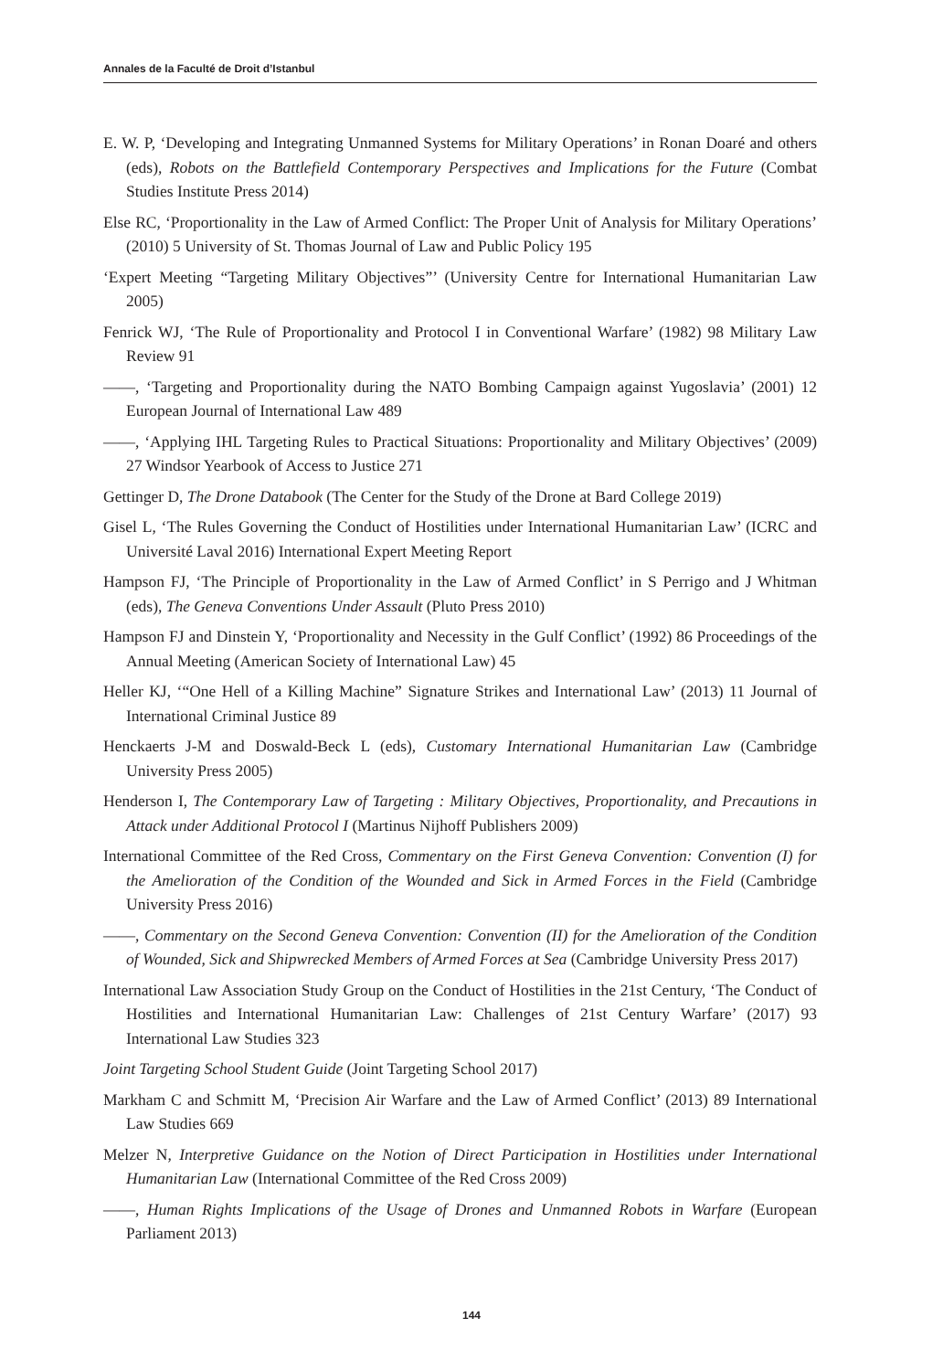Annales de la Faculté de Droit d’Istanbul
E. W. P, ‘Developing and Integrating Unmanned Systems for Military Operations’ in Ronan Doaré and others (eds), Robots on the Battlefield Contemporary Perspectives and Implications for the Future (Combat Studies Institute Press 2014)
Else RC, ‘Proportionality in the Law of Armed Conflict: The Proper Unit of Analysis for Military Operations’ (2010) 5 University of St. Thomas Journal of Law and Public Policy 195
‘Expert Meeting “Targeting Military Objectives”’ (University Centre for International Humanitarian Law 2005)
Fenrick WJ, ‘The Rule of Proportionality and Protocol I in Conventional Warfare’ (1982) 98 Military Law Review 91
——, ‘Targeting and Proportionality during the NATO Bombing Campaign against Yugoslavia’ (2001) 12 European Journal of International Law 489
——, ‘Applying IHL Targeting Rules to Practical Situations: Proportionality and Military Objectives’ (2009) 27 Windsor Yearbook of Access to Justice 271
Gettinger D, The Drone Databook (The Center for the Study of the Drone at Bard College 2019)
Gisel L, ‘The Rules Governing the Conduct of Hostilities under International Humanitarian Law’ (ICRC and Université Laval 2016) International Expert Meeting Report
Hampson FJ, ‘The Principle of Proportionality in the Law of Armed Conflict’ in S Perrigo and J Whitman (eds), The Geneva Conventions Under Assault (Pluto Press 2010)
Hampson FJ and Dinstein Y, ‘Proportionality and Necessity in the Gulf Conflict’ (1992) 86 Proceedings of the Annual Meeting (American Society of International Law) 45
Heller KJ, ‘“One Hell of a Killing Machine” Signature Strikes and International Law’ (2013) 11 Journal of International Criminal Justice 89
Henckaerts J-M and Doswald-Beck L (eds), Customary International Humanitarian Law (Cambridge University Press 2005)
Henderson I, The Contemporary Law of Targeting : Military Objectives, Proportionality, and Precautions in Attack under Additional Protocol I (Martinus Nijhoff Publishers 2009)
International Committee of the Red Cross, Commentary on the First Geneva Convention: Convention (I) for the Amelioration of the Condition of the Wounded and Sick in Armed Forces in the Field (Cambridge University Press 2016)
——, Commentary on the Second Geneva Convention: Convention (II) for the Amelioration of the Condition of Wounded, Sick and Shipwrecked Members of Armed Forces at Sea (Cambridge University Press 2017)
International Law Association Study Group on the Conduct of Hostilities in the 21st Century, ‘The Conduct of Hostilities and International Humanitarian Law: Challenges of 21st Century Warfare’ (2017) 93 International Law Studies 323
Joint Targeting School Student Guide (Joint Targeting School 2017)
Markham C and Schmitt M, ‘Precision Air Warfare and the Law of Armed Conflict’ (2013) 89 International Law Studies 669
Melzer N, Interpretive Guidance on the Notion of Direct Participation in Hostilities under International Humanitarian Law (International Committee of the Red Cross 2009)
——, Human Rights Implications of the Usage of Drones and Unmanned Robots in Warfare (European Parliament 2013)
144